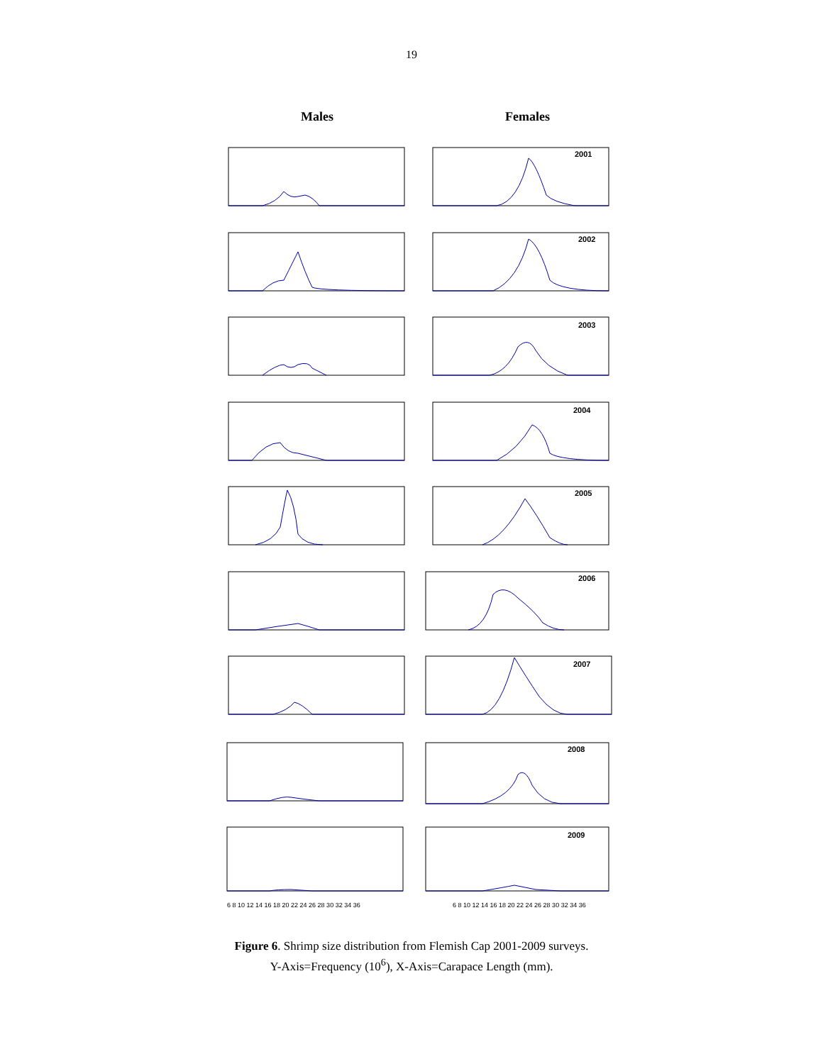19
Males Females
2001
2002
2003
2004
2005
2006
2007
2008
2009
6 8 10 12 14 16 18 20 22 24 26 28 30 32 34 36 6 8 10 12 14 16 18 20 22 24 26 28 30 32 34 36
0 200 400 600 800 1000 1200 0 50 100 150 200 250 300
Figure 6. Shrimp size distribution from Flemish Cap 2001-2009 surveys.
Y-Axis=Frequency (10<sup>6</sup>), X-Axis=Carapace Length (mm).